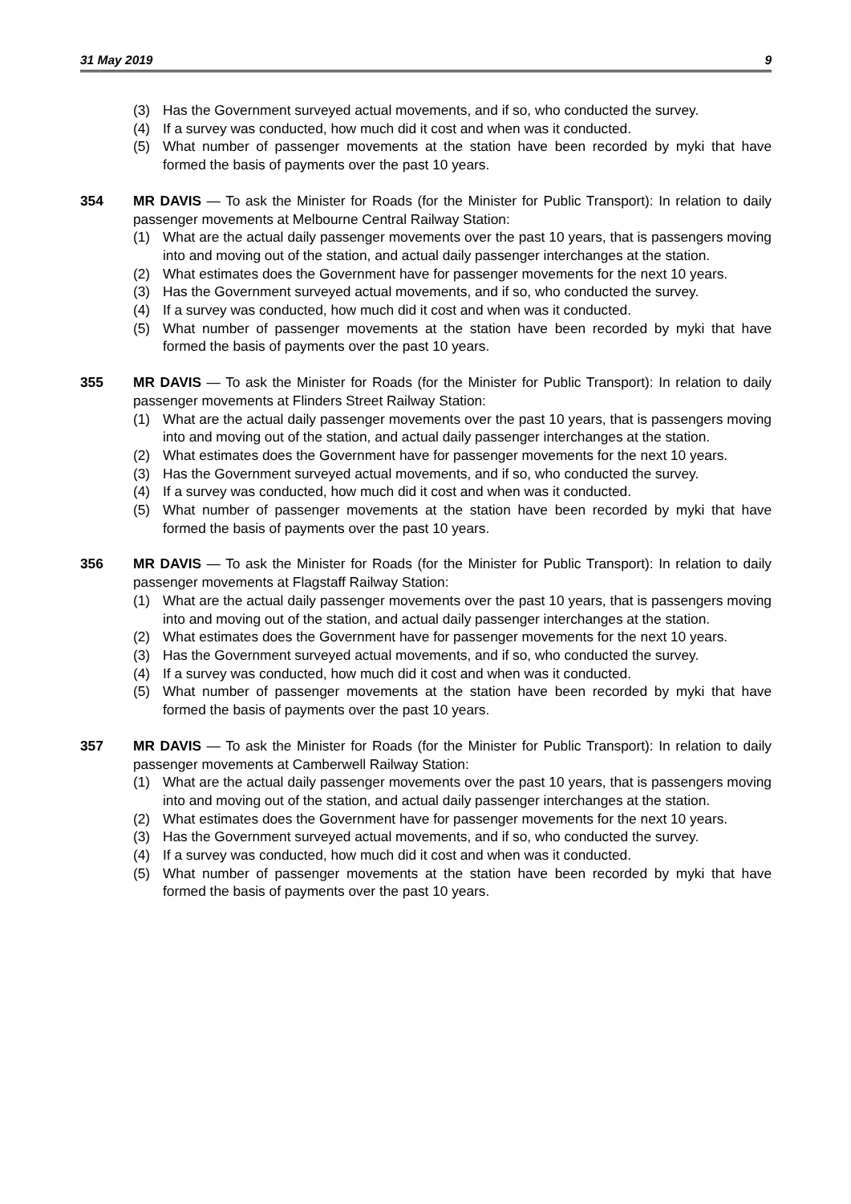31 May 2019 9
(3) Has the Government surveyed actual movements, and if so, who conducted the survey.
(4) If a survey was conducted, how much did it cost and when was it conducted.
(5) What number of passenger movements at the station have been recorded by myki that have formed the basis of payments over the past 10 years.
354 MR DAVIS — To ask the Minister for Roads (for the Minister for Public Transport): In relation to daily passenger movements at Melbourne Central Railway Station:
(1) What are the actual daily passenger movements over the past 10 years, that is passengers moving into and moving out of the station, and actual daily passenger interchanges at the station.
(2) What estimates does the Government have for passenger movements for the next 10 years.
(3) Has the Government surveyed actual movements, and if so, who conducted the survey.
(4) If a survey was conducted, how much did it cost and when was it conducted.
(5) What number of passenger movements at the station have been recorded by myki that have formed the basis of payments over the past 10 years.
355 MR DAVIS — To ask the Minister for Roads (for the Minister for Public Transport): In relation to daily passenger movements at Flinders Street Railway Station:
(1) What are the actual daily passenger movements over the past 10 years, that is passengers moving into and moving out of the station, and actual daily passenger interchanges at the station.
(2) What estimates does the Government have for passenger movements for the next 10 years.
(3) Has the Government surveyed actual movements, and if so, who conducted the survey.
(4) If a survey was conducted, how much did it cost and when was it conducted.
(5) What number of passenger movements at the station have been recorded by myki that have formed the basis of payments over the past 10 years.
356 MR DAVIS — To ask the Minister for Roads (for the Minister for Public Transport): In relation to daily passenger movements at Flagstaff Railway Station:
(1) What are the actual daily passenger movements over the past 10 years, that is passengers moving into and moving out of the station, and actual daily passenger interchanges at the station.
(2) What estimates does the Government have for passenger movements for the next 10 years.
(3) Has the Government surveyed actual movements, and if so, who conducted the survey.
(4) If a survey was conducted, how much did it cost and when was it conducted.
(5) What number of passenger movements at the station have been recorded by myki that have formed the basis of payments over the past 10 years.
357 MR DAVIS — To ask the Minister for Roads (for the Minister for Public Transport): In relation to daily passenger movements at Camberwell Railway Station:
(1) What are the actual daily passenger movements over the past 10 years, that is passengers moving into and moving out of the station, and actual daily passenger interchanges at the station.
(2) What estimates does the Government have for passenger movements for the next 10 years.
(3) Has the Government surveyed actual movements, and if so, who conducted the survey.
(4) If a survey was conducted, how much did it cost and when was it conducted.
(5) What number of passenger movements at the station have been recorded by myki that have formed the basis of payments over the past 10 years.